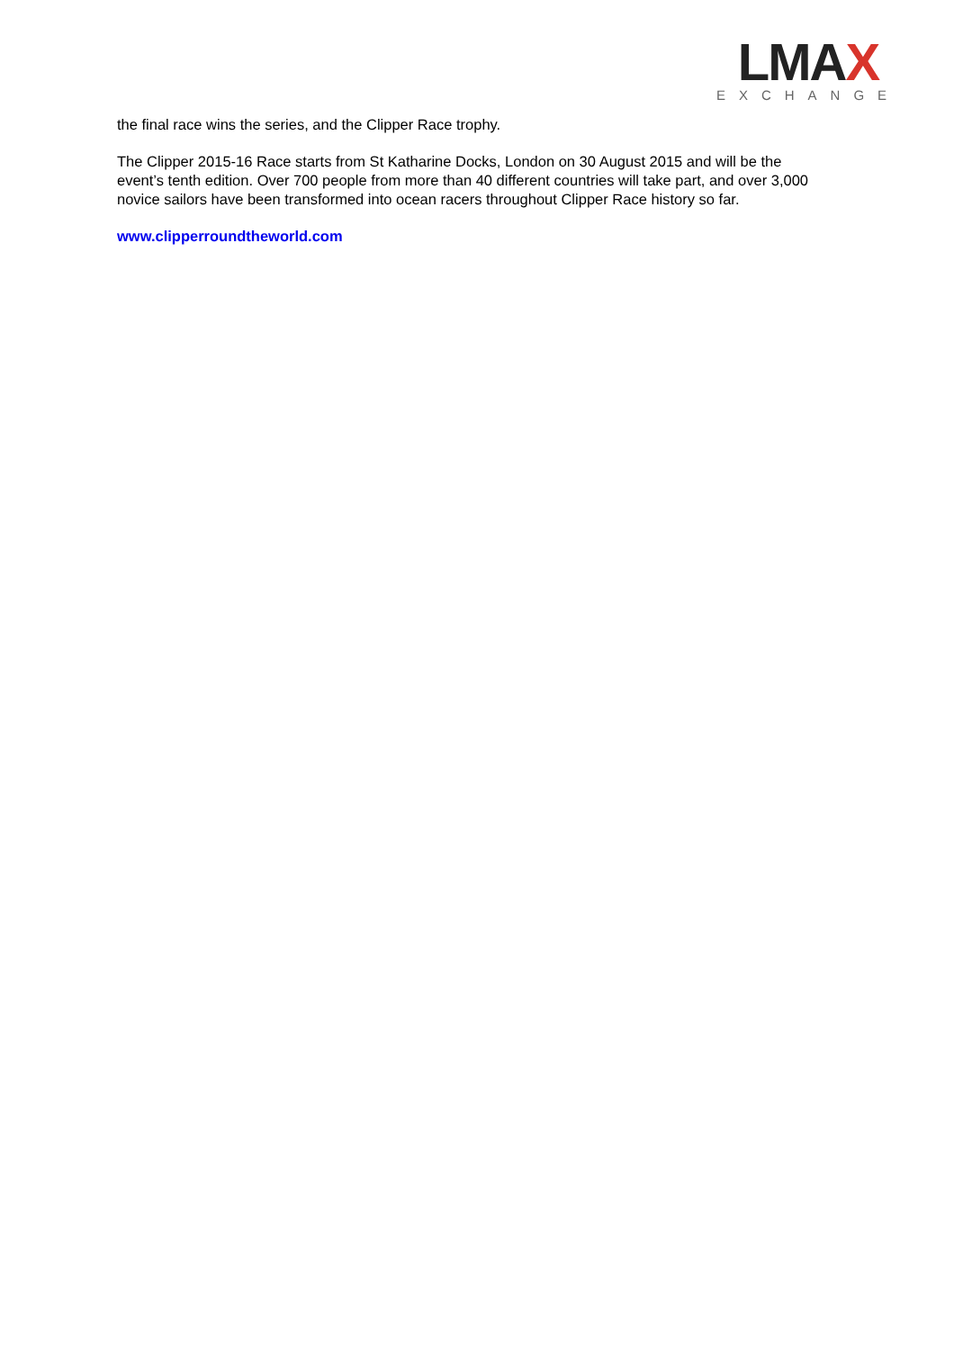LMAX
EXCHANGE
the final race wins the series, and the Clipper Race trophy.
The Clipper 2015-16 Race starts from St Katharine Docks, London on 30 August 2015 and will be the event’s tenth edition. Over 700 people from more than 40 different countries will take part, and over 3,000 novice sailors have been transformed into ocean racers throughout Clipper Race history so far.
www.clipperroundtheworld.com